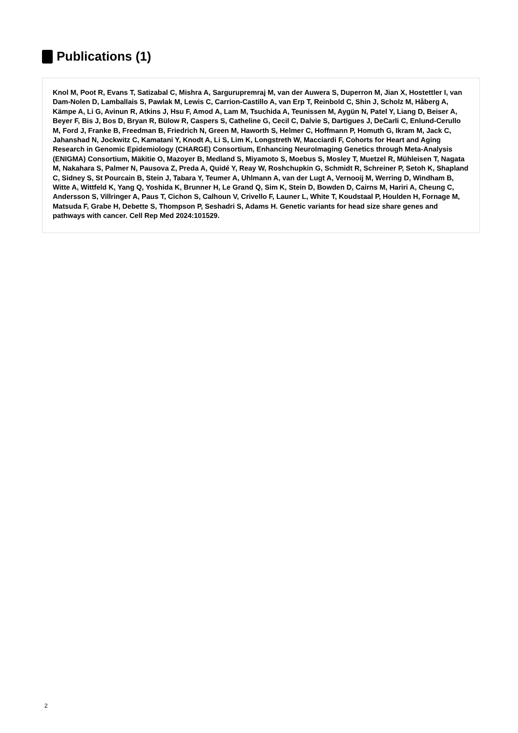Publications (1)
Knol M, Poot R, Evans T, Satizabal C, Mishra A, Sargurupremraj M, van der Auwera S, Duperron M, Jian X, Hostettler I, van Dam-Nolen D, Lamballais S, Pawlak M, Lewis C, Carrion-Castillo A, van Erp T, Reinbold C, Shin J, Scholz M, Håberg A, Kämpe A, Li G, Avinun R, Atkins J, Hsu F, Amod A, Lam M, Tsuchida A, Teunissen M, Aygün N, Patel Y, Liang D, Beiser A, Beyer F, Bis J, Bos D, Bryan R, Bülow R, Caspers S, Catheline G, Cecil C, Dalvie S, Dartigues J, DeCarli C, Enlund-Cerullo M, Ford J, Franke B, Freedman B, Friedrich N, Green M, Haworth S, Helmer C, Hoffmann P, Homuth G, Ikram M, Jack C, Jahanshad N, Jockwitz C, Kamatani Y, Knodt A, Li S, Lim K, Longstreth W, Macciardi F, Cohorts for Heart and Aging Research in Genomic Epidemiology (CHARGE) Consortium, Enhancing NeuroImaging Genetics through Meta-Analysis (ENIGMA) Consortium, Mäkitie O, Mazoyer B, Medland S, Miyamoto S, Moebus S, Mosley T, Muetzel R, Mühleisen T, Nagata M, Nakahara S, Palmer N, Pausova Z, Preda A, Quidé Y, Reay W, Roshchupkin G, Schmidt R, Schreiner P, Setoh K, Shapland C, Sidney S, St Pourcain B, Stein J, Tabara Y, Teumer A, Uhlmann A, van der Lugt A, Vernooij M, Werring D, Windham B, Witte A, Wittfeld K, Yang Q, Yoshida K, Brunner H, Le Grand Q, Sim K, Stein D, Bowden D, Cairns M, Hariri A, Cheung C, Andersson S, Villringer A, Paus T, Cichon S, Calhoun V, Crivello F, Launer L, White T, Koudstaal P, Houlden H, Fornage M, Matsuda F, Grabe H, Debette S, Thompson P, Seshadri S, Adams H. Genetic variants for head size share genes and pathways with cancer. Cell Rep Med 2024:101529.
2